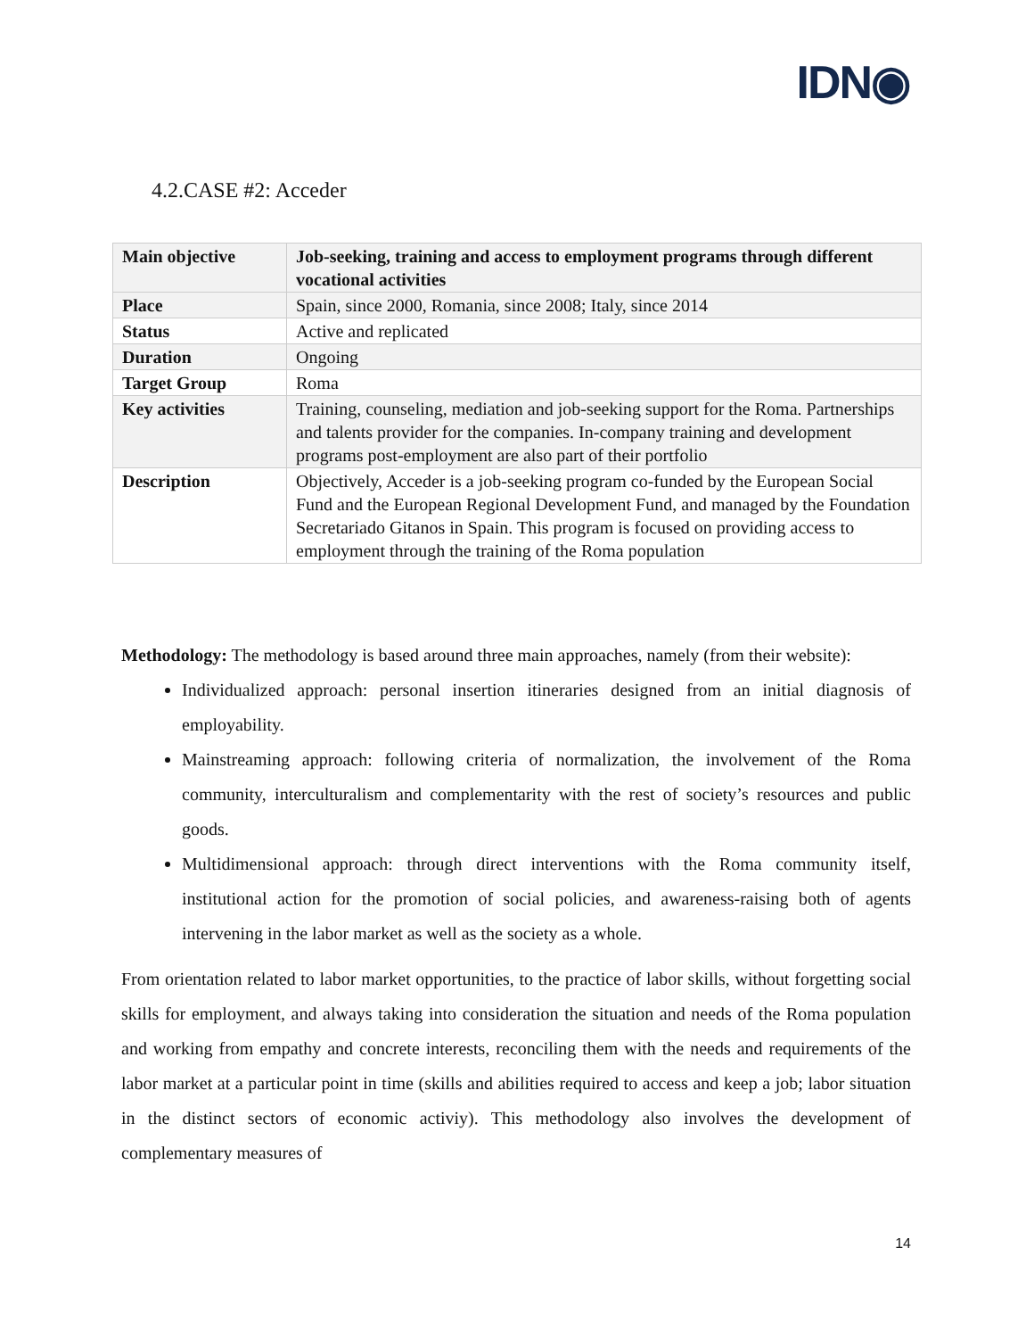IDN◉
4.2.CASE #2: Acceder
| Main objective | Job-seeking, training and access to employment programs through different vocational activities |
| Place | Spain, since 2000, Romania, since 2008; Italy, since 2014 |
| Status | Active and replicated |
| Duration | Ongoing |
| Target Group | Roma |
| Key activities | Training, counseling, mediation and job-seeking support for the Roma. Partnerships and talents provider for the companies. In-company training and development programs post-employment are also part of their portfolio |
| Description | Objectively, Acceder is a job-seeking program co-funded by the European Social Fund and the European Regional Development Fund, and managed by the Foundation Secretariado Gitanos in Spain. This program is focused on providing access to employment through the training of the Roma population |
Methodology: The methodology is based around three main approaches, namely (from their website):
Individualized approach: personal insertion itineraries designed from an initial diagnosis of employability.
Mainstreaming approach: following criteria of normalization, the involvement of the Roma community, interculturalism and complementarity with the rest of society’s resources and public goods.
Multidimensional approach: through direct interventions with the Roma community itself, institutional action for the promotion of social policies, and awareness-raising both of agents intervening in the labor market as well as the society as a whole.
From orientation related to labor market opportunities, to the practice of labor skills, without forgetting social skills for employment, and always taking into consideration the situation and needs of the Roma population and working from empathy and concrete interests, reconciling them with the needs and requirements of the labor market at a particular point in time (skills and abilities required to access and keep a job; labor situation in the distinct sectors of economic activiy). This methodology also involves the development of complementary measures of
14